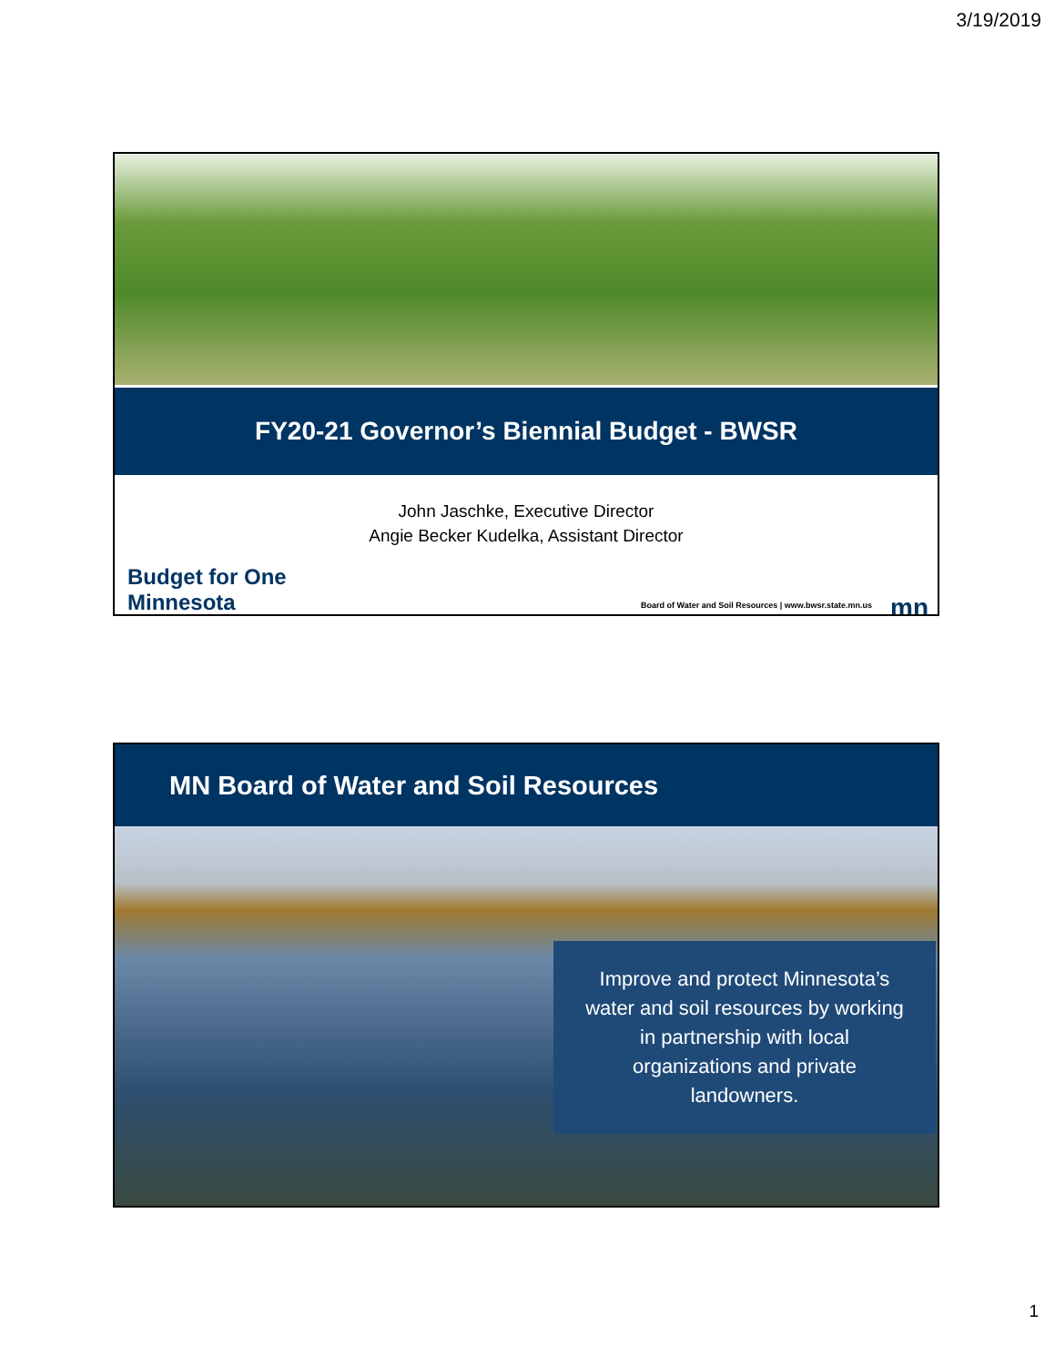3/19/2019
FY20-21 Governor’s Biennial Budget - BWSR
John Jaschke, Executive Director
Angie Becker Kudelka, Assistant Director
Budget for One Minnesota
Board of Water and Soil Resources | www.bwsr.state.mn.us
mn
MN Board of Water and Soil Resources
Improve and protect Minnesota’s
water and soil resources by working
in partnership with local
organizations and private
landowners.
1